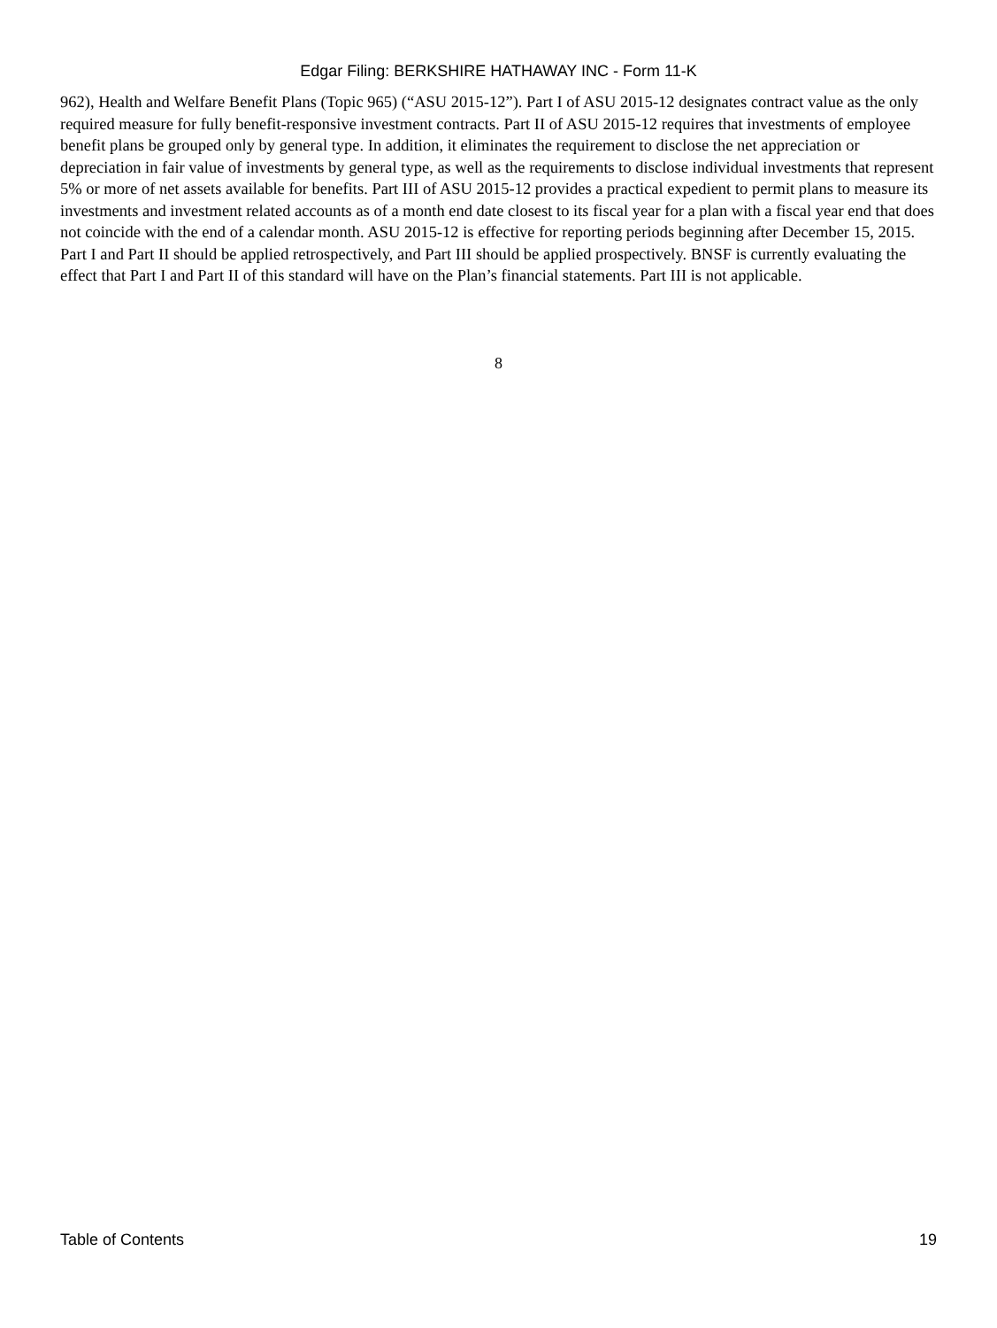Edgar Filing: BERKSHIRE HATHAWAY INC - Form 11-K
962), Health and Welfare Benefit Plans (Topic 965) (“ASU 2015-12”). Part I of ASU 2015-12 designates contract value as the only required measure for fully benefit-responsive investment contracts. Part II of ASU 2015-12 requires that investments of employee benefit plans be grouped only by general type. In addition, it eliminates the requirement to disclose the net appreciation or depreciation in fair value of investments by general type, as well as the requirements to disclose individual investments that represent 5% or more of net assets available for benefits. Part III of ASU 2015-12 provides a practical expedient to permit plans to measure its investments and investment related accounts as of a month end date closest to its fiscal year for a plan with a fiscal year end that does not coincide with the end of a calendar month. ASU 2015-12 is effective for reporting periods beginning after December 15, 2015. Part I and Part II should be applied retrospectively, and Part III should be applied prospectively. BNSF is currently evaluating the effect that Part I and Part II of this standard will have on the Plan’s financial statements. Part III is not applicable.
8
Table of Contents 19